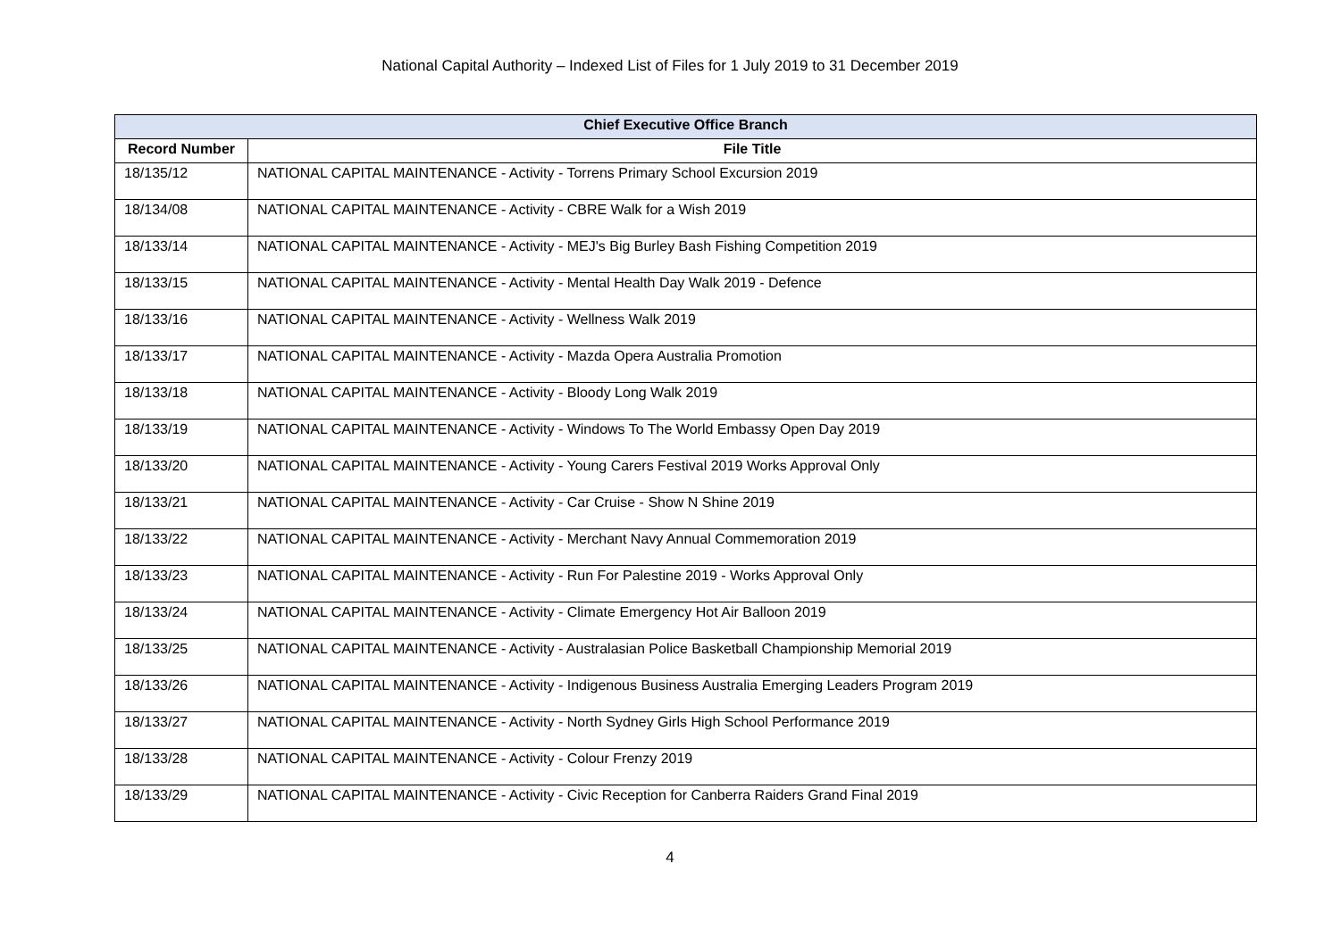National Capital Authority – Indexed List of Files for 1 July 2019 to 31 December 2019
| Chief Executive Office Branch | |
| --- | --- |
| Record Number | File Title |
| 18/135/12 | NATIONAL CAPITAL MAINTENANCE - Activity - Torrens Primary School Excursion 2019 |
| 18/134/08 | NATIONAL CAPITAL MAINTENANCE - Activity - CBRE Walk for a Wish 2019 |
| 18/133/14 | NATIONAL CAPITAL MAINTENANCE - Activity - MEJ's Big Burley Bash Fishing Competition 2019 |
| 18/133/15 | NATIONAL CAPITAL MAINTENANCE - Activity - Mental Health Day Walk 2019 - Defence |
| 18/133/16 | NATIONAL CAPITAL MAINTENANCE - Activity - Wellness Walk 2019 |
| 18/133/17 | NATIONAL CAPITAL MAINTENANCE - Activity - Mazda Opera Australia Promotion |
| 18/133/18 | NATIONAL CAPITAL MAINTENANCE - Activity - Bloody Long Walk 2019 |
| 18/133/19 | NATIONAL CAPITAL MAINTENANCE - Activity - Windows To The World Embassy Open Day 2019 |
| 18/133/20 | NATIONAL CAPITAL MAINTENANCE - Activity - Young Carers Festival 2019 Works Approval Only |
| 18/133/21 | NATIONAL CAPITAL MAINTENANCE - Activity - Car Cruise - Show N Shine 2019 |
| 18/133/22 | NATIONAL CAPITAL MAINTENANCE - Activity - Merchant Navy Annual Commemoration 2019 |
| 18/133/23 | NATIONAL CAPITAL MAINTENANCE - Activity - Run For Palestine 2019 - Works Approval Only |
| 18/133/24 | NATIONAL CAPITAL MAINTENANCE - Activity - Climate Emergency Hot Air Balloon 2019 |
| 18/133/25 | NATIONAL CAPITAL MAINTENANCE - Activity - Australasian Police Basketball Championship Memorial 2019 |
| 18/133/26 | NATIONAL CAPITAL MAINTENANCE - Activity - Indigenous Business Australia Emerging Leaders Program 2019 |
| 18/133/27 | NATIONAL CAPITAL MAINTENANCE - Activity - North Sydney Girls High School Performance 2019 |
| 18/133/28 | NATIONAL CAPITAL MAINTENANCE - Activity - Colour Frenzy 2019 |
| 18/133/29 | NATIONAL CAPITAL MAINTENANCE - Activity - Civic Reception for Canberra Raiders Grand Final 2019 |
4